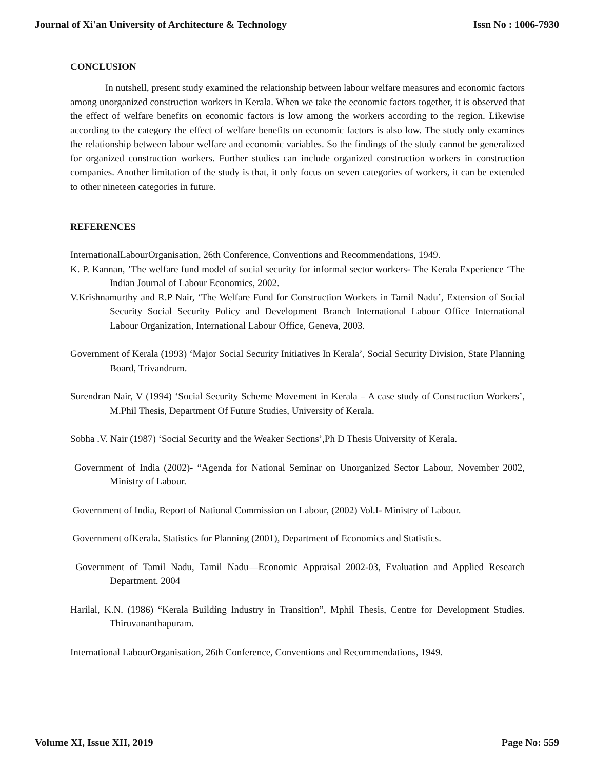Journal of Xi'an University of Architecture & Technology Issn No : 1006-7930
CONCLUSION
In nutshell, present study examined the relationship between labour welfare measures and economic factors among unorganized construction workers in Kerala. When we take the economic factors together, it is observed that the effect of welfare benefits on economic factors is low among the workers according to the region. Likewise according to the category the effect of welfare benefits on economic factors is also low. The study only examines the relationship between labour welfare and economic variables. So the findings of the study cannot be generalized for organized construction workers. Further studies can include organized construction workers in construction companies. Another limitation of the study is that, it only focus on seven categories of workers, it can be extended to other nineteen categories in future.
REFERENCES
InternationalLabourOrganisation, 26th Conference, Conventions and Recommendations, 1949.
K. P. Kannan, ’The welfare fund model of social security for informal sector workers- The Kerala Experience ‘The Indian Journal of Labour Economics, 2002.
V.Krishnamurthy and R.P Nair, ‘The Welfare Fund for Construction Workers in Tamil Nadu’, Extension of Social Security Social Security Policy and Development Branch International Labour Office International Labour Organization, International Labour Office, Geneva, 2003.
Government of Kerala (1993) ‘Major Social Security Initiatives In Kerala’, Social Security Division, State Planning Board, Trivandrum.
Surendran Nair, V (1994) ‘Social Security Scheme Movement in Kerala – A case study of Construction Workers’, M.Phil Thesis, Department Of Future Studies, University of Kerala.
Sobha .V. Nair (1987) ‘Social Security and the Weaker Sections’,Ph D Thesis University of Kerala.
Government of India (2002)- “Agenda for National Seminar on Unorganized Sector Labour, November 2002, Ministry of Labour.
Government of India, Report of National Commission on Labour, (2002) Vol.I- Ministry of Labour.
Government ofKerala. Statistics for Planning (2001), Department of Economics and Statistics.
Government of Tamil Nadu, Tamil Nadu—Economic Appraisal 2002-03, Evaluation and Applied Research Department. 2004
Harilal, K.N. (1986) “Kerala Building Industry in Transition”, Mphil Thesis, Centre for Development Studies. Thiruvananthapuram.
International LabourOrganisation, 26th Conference, Conventions and Recommendations, 1949.
Volume XI, Issue XII, 2019 Page No: 559